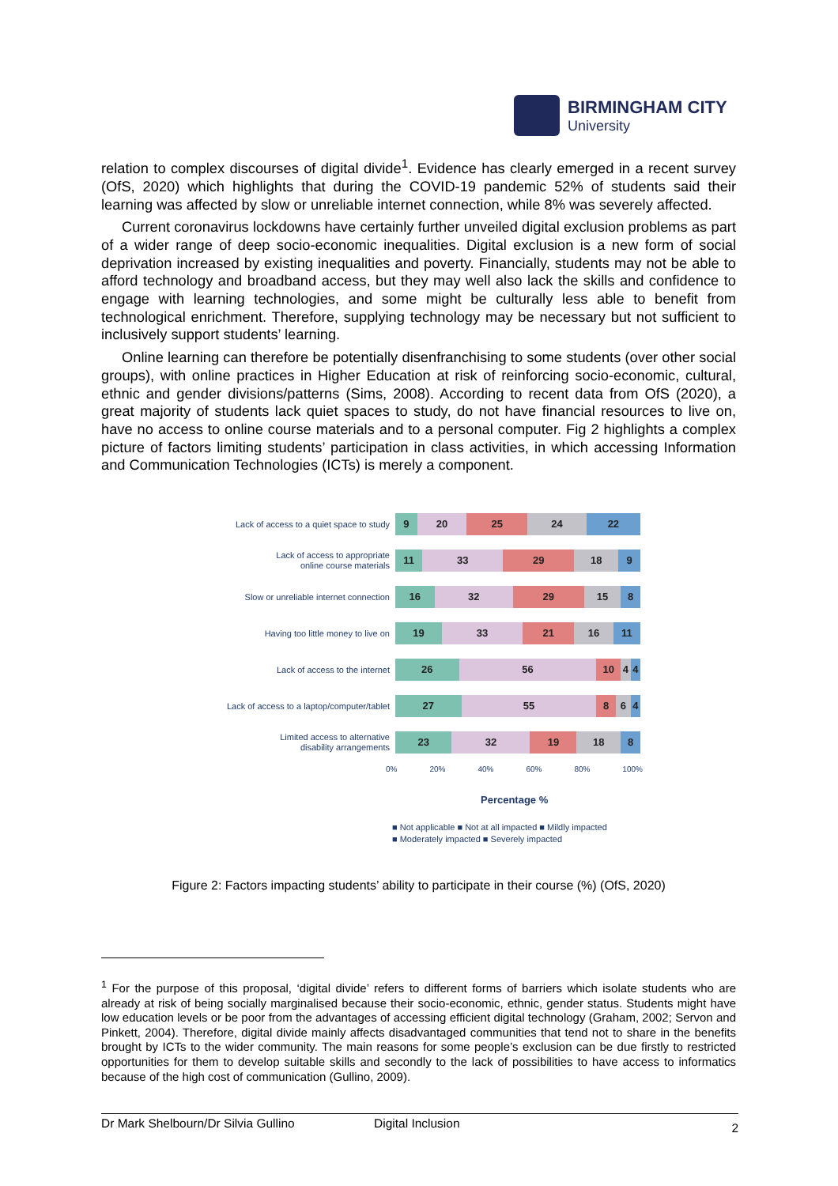BIRMINGHAM CITY
University
relation to complex discourses of digital divide<sup>1</sup>. Evidence has clearly emerged in a recent survey (OfS, 2020) which highlights that during the COVID-19 pandemic 52% of students said their learning was affected by slow or unreliable internet connection, while 8% was severely affected.
Current coronavirus lockdowns have certainly further unveiled digital exclusion problems as part of a wider range of deep socio-economic inequalities. Digital exclusion is a new form of social deprivation increased by existing inequalities and poverty. Financially, students may not be able to afford technology and broadband access, but they may well also lack the skills and confidence to engage with learning technologies, and some might be culturally less able to benefit from technological enrichment. Therefore, supplying technology may be necessary but not sufficient to inclusively support students’ learning.
Online learning can therefore be potentially disenfranchising to some students (over other social groups), with online practices in Higher Education at risk of reinforcing socio-economic, cultural, ethnic and gender divisions/patterns (Sims, 2008). According to recent data from OfS (2020), a great majority of students lack quiet spaces to study, do not have financial resources to live on, have no access to online course materials and to a personal computer. Fig 2 highlights a complex picture of factors limiting students’ participation in class activities, in which accessing Information and Communication Technologies (ICTs) is merely a component.
Lack of access to a quiet space to study
9 20 25 24 22
Lack of access to appropriate
online course materials
11 33 29 18 9
Slow or unreliable internet connection
16 32 29 15 8
Having too little money to live on
19 33 21 16 11
Lack of access to the internet
26 56 10 4 4
Lack of access to a laptop/computer/tablet
27 55 8 6 4
Limited access to alternative
disability arrangements
23 32 19 18 8
0% 20% 40% 60% 80% 100%
Percentage %
■ Not applicable ■ Not at all impacted ■ Mildly impacted
■ Moderately impacted ■ Severely impacted
Figure 2: Factors impacting students’ ability to participate in their course (%) (OfS, 2020)
<sup>1</sup> For the purpose of this proposal, ‘digital divide’ refers to different forms of barriers which isolate students who are already at risk of being socially marginalised because their socio-economic, ethnic, gender status. Students might have low education levels or be poor from the advantages of accessing efficient digital technology (Graham, 2002; Servon and Pinkett, 2004). Therefore, digital divide mainly affects disadvantaged communities that tend not to share in the benefits brought by ICTs to the wider community. The main reasons for some people’s exclusion can be due firstly to restricted opportunities for them to develop suitable skills and secondly to the lack of possibilities to have access to informatics because of the high cost of communication (Gullino, 2009).
Dr Mark Shelbourn/Dr Silvia Gullino Digital Inclusion 2